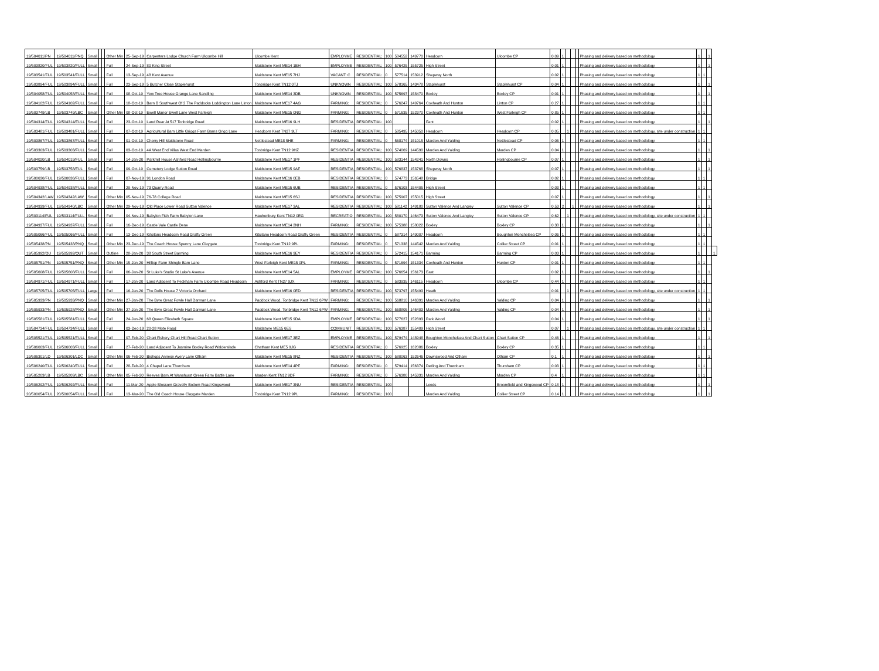| 19/504011/PN | 19/504011/PNQ | Small | | | Other Min | 25-Sep-19 | Carpenters Lodge Church Farm Ulcombe Hill | Ulcombe Kent | EMPLOYME | RESIDENTIAL: | 100 | 584552 | 149770 | Headcorn | Ulcombe CP | 0.09 | 1 | | | | Phasing and delivery based on methodology | 1 | | 1 | |
| 19/503820/FUL | 19/503820/FULL | Small | | | Full | 24-Sep-19 | 80 King Street | Maidstone Kent ME14 1BH | EMPLOYME | RESIDENTIAL: | 100 | 576425 | 155725 | High Street | | 0.01 | 1 | | | | Phasing and delivery based on methodology | 1 | | 1 | |
| 19/503541/FUL | 19/503541/FULL | Small | | | Full | 13-Sep-19 | 48 Kent Avenue | Maidstone Kent ME15 7HJ | VACANT: C | RESIDENTIAL: | 0 | 577514 | 153912 | Shepway North | | 0.02 | 1 | | | | Phasing and delivery based on methodology | 1 | 1 | | |
| 19/503894/FUL | 19/503894/FULL | Small | | | Full | 23-Sep-19 | 5 Butcher Close Staplehurst | Tonbridge Kent TN12 0TJ | UNKNOWN | RESIDENTIAL: | 100 | 578165 | 143478 | Staplehurst | Staplehurst CP | 0.04 | 1 | | | | Phasing and delivery based on methodology | 1 | | 1 | |
| 19/504058/FUL | 19/504058/FULL | Small | | | Full | 08-Oct-19 | Yew Tree House Grange Lane Sandling | Maidstone Kent ME14 3DB | UNKNOWN | RESIDENTIAL: | 100 | 575697 | 158470 | Boxley | Boxley CP | 0.01 | 1 | | | | Phasing and delivery based on methodology | 1 | | 1 | |
| 19/504102/FUL | 19/504102/FULL | Small | | | Full | 18-Oct-19 | Barn B Southwest Of 2 The Paddocks Loddington Lane Linton | Maidstone Kent ME17 4AG | FARMING: | RESIDENTIAL: | 0 | 576247 | 149764 | Coxheath And Hunton | Linton CP | 0.27 | 1 | | | | Phasing and delivery based on methodology | 1 | 1 | | |
| 19/503749/LB | 19/503749/LBC | Small | | | Other Min | 08-Oct-19 | Ewell Manor Ewell Lane West Farleigh | Maidstone Kent ME15 0NG | FARMING: | RESIDENTIAL: | 0 | 571635 | 152370 | Coxheath And Hunton | West Farleigh CP | 0.85 | 1 | | | | Phasing and delivery based on methodology | 1 | 1 | | |
| 19/504314/FUL | 19/504314/FULL | Small | | | Full | 23-Oct-19 | Land Rear At 517 Tonbridge Road | Maidstone Kent ME16 9LH | RESIDENTIA | RESIDENTIAL: | 100 | | | Fant | | 0.02 | 1 | | | | Phasing and delivery based on methodology | 1 | | 1 | |
| 19/503481/FUL | 19/503481/FULL | Small | | | Full | 07-Oct-19 | Agricultural Barn Little Griggs Farm Barns Grigg Lane | Headcorn Kent TN27 9LT | FARMING: | RESIDENTIAL: | 0 | 585495 | 145050 | Headcorn | Headcorn CP | 0.05 | | 1 | | | Phasing and delivery based on methodology, site under construction | 1 | 1 | | |
| 19/503867/FUL | 19/503867/FULL | Small | | | Full | 01-Oct-19 | Cherry Hill Maidstone Road | Nettlestead ME18 5HE | FARMING: | RESIDENTIAL: | 0 | 568174 | 151015 | Marden And Yalding | Nettlestead CP | 0.06 | 1 | | | | Phasing and delivery based on methodology | 1 | 1 | | |
| 19/503303/FUL | 19/503303/FULL | Small | | | Full | 03-Oct-19 | 4A West End Villas West End Marden | Tonbridge Kent TN12 9HZ | RESIDENTIA | RESIDENTIAL: | 100 | 574069 | 144590 | Marden And Yalding | Marden CP | 0.04 | 1 | | | | Phasing and delivery based on methodology | 1 | | 1 | |
| 19/504020/LB | 19/504019/FUL | Small | | | Full | 14-Jan-20 | Parkmill House Ashford Road Hollingbourne | Maidstone Kent ME17 1PF | RESIDENTIA | RESIDENTIAL: | 100 | 583144 | 154241 | North Downs | Hollingbourne CP | 0.07 | 1 | | | | Phasing and delivery based on methodology | 1 | | 1 | |
| 19/503759/LB | 19/503758/FUL | Small | | | Full | 09-Oct-19 | Cemetery Lodge Sutton Road | Maidstone Kent ME15 9AF | RESIDENTIA | RESIDENTIAL: | 100 | 576837 | 153768 | Shepway North | | 0.07 | 1 | | | | Phasing and delivery based on methodology | 1 | | 1 | |
| 19/500636/FUL | 19/500636/FULL | Small | | | Full | 07-Nov-19 | 91 London Road | Maidstone Kent ME16 0EB | RESIDENTIA | RESIDENTIAL: | 0 | 574773 | 156548 | Bridge | | 0.02 | 1 | | | | Phasing and delivery based on methodology | 1 | 1 | | |
| 19/504938/FUL | 19/504938/FULL | Small | | | Full | 29-Nov-19 | 73 Quarry Road | Maidstone Kent ME15 6UB | RESIDENTIA | RESIDENTIAL: | 0 | 576103 | 154405 | High Street | | 0.03 | 1 | | | | Phasing and delivery based on methodology | 1 | 1 | | |
| 19/504342/LAW | 19/504342/LAW | Small | | | Other Min | 05-Nov-19 | 76-78 College Road | Maidstone Kent ME15 6SJ | RESIDENTIA | RESIDENTIAL: | 100 | 575907 | 155015 | High Street | | 0.07 | 1 | | | | Phasing and delivery based on methodology | 1 | | 1 | |
| 19/504939/FUL | 19/504940/LBC | Small | | | Other Min | 29-Nov-19 | Old Place Lower Road Sutton Valence | Maidstone Kent ME17 3AL | RESIDENTIA | RESIDENTIAL: | 100 | 581142 | 149180 | Sutton Valence And Langley | Sutton Valence CP | 0.53 | 2 | | 1 | | Phasing and delivery based on methodology | 1 | | 1 | |
| 19/503114/FUL | 19/503114/FULL | Small | | | Full | 04-Nov-19 | Babylon Fish Farm Babylon Lane | Hawkenbury Kent TN12 0EG | RECREATIO | RESIDENTIAL: | 100 | 580170 | 146473 | Sutton Valence And Langley | Sutton Valence CP | 0.62 | | 1 | | | Phasing and delivery based on methodology, site under construction | 1 | 1 | | |
| 19/504937/FUL | 19/504937/FULL | Small | | | Full | 16-Dec-19 | Castle Vale Castle Dene | Maidstone Kent ME14 2NH | FARMING: | RESIDENTIAL: | 100 | 575388 | 158022 | Boxley | Boxley CP | 0.38 | 1 | | | | Phasing and delivery based on methodology | 1 | | 1 | |
| 19/505066/FUL | 19/505066/FULL | Small | | | Full | 13-Dec-19 | Kitsilano Headcorn Road Grafty Green | Kitsilano Headcorn Road Grafty Green | RESIDENTIA | RESIDENTIAL: | 0 | 587314 | 149007 | Headcorn | Boughton Monchelsea CP | 0.06 | 1 | | | | Phasing and delivery based on methodology | 1 | 1 | | |
| 19/505438/PN | 19/505438/PNQ | Small | | | Other Min | 23-Dec-19 | The Coach House Spenny Lane Claygate | Tonbridge Kent TN12 9PL | FARMING: | RESIDENTIAL: | 0 | 571338 | 144542 | Marden And Yalding | Collier Street CP | 0.01 | 1 | | | | Phasing and delivery based on methodology | 1 | 1 | | |
| 19/505992/OU | 19/505992/OUT | Small | | | Outline | 28-Jan-20 | 38 South Street Barming | Maidstone Kent ME16 9EY | RESIDENTIA | RESIDENTIAL: | 0 | 572415 | 154171 | Barming | Barming CP | 0.03 | 1 | | | | Phasing and delivery based on methodology | 1 | | | 1 |
| 19/505751/PN | 19/505751/PNQ | Small | | | Other Min | 15-Jan-20 | Hilltop Farm Shingle Barn Lane | West Farleigh Kent ME15 0PL | FARMING: | RESIDENTIAL: | 0 | 571694 | 151334 | Coxheath And Hunton | Hunton CP | 0.01 | 1 | | | | Phasing and delivery based on methodology | 1 | 1 | | |
| 19/505608/FUL | 19/505608/FULL | Small | | | Full | 06-Jan-20 | St Luke's Studio St Luke's Avenue | Maidstone Kent ME14 5AL | EMPLOYME | RESIDENTIAL: | 100 | 576654 | 156173 | East | | 0.02 | 1 | | | | Phasing and delivery based on methodology | 1 | | 1 | |
| 19/504971/FUL | 19/504971/FULL | Small | | | Full | 17-Jan-20 | Land Adjacent To Peckham Farm Ulcombe Road Headcorn | Ashford Kent TN27 9JX | FARMING: | RESIDENTIAL: | 0 | 583935 | 146115 | Headcorn | Ulcombe CP | 0.44 | 1 | | | | Phasing and delivery based on methodology | 1 | 1 | | |
| 19/505705/FUL | 19/505705/FULL | Large | | | Full | 16-Jan-20 | The Dolls House 7 Victoria Orchard | Maidstone Kent ME16 0ED | RESIDENTIA | RESIDENTIAL: | 100 | 573797 | 155493 | Heath | | 0.01 | | 1 | | | Phasing and delivery based on methodology, site under construction | 1 | 1 | | |
| 19/505933/PN | 19/505933/PNQ | Small | | | Other Min | 27-Jan-20 | The Byre Great Fowle Hall Darman Lane | Paddock Wood, Tonbridge Kent TN12 6PW | FARMING: | RESIDENTIAL: | 100 | 568810 | 146391 | Marden And Yalding | Yalding CP | 0.04 | 1 | | | | Phasing and delivery based on methodology | 1 | | 1 | |
| 19/505933/PN | 19/505928/PNQ | Small | | | Other Min | 27-Jan-20 | The Byre Great Fowle Hall Darman Lane | Paddock Wood, Tonbridge Kent TN12 6PW | FARMING: | RESIDENTIAL: | 100 | 568805 | 146403 | Marden And Yalding | Yalding CP | 0.04 | 1 | | | | Phasing and delivery based on methodology | 1 | | 1 | |
| 19/505581/FUL | 19/505581/FULL | Small | | | Full | 24-Jan-20 | 68 Queen Elizabeth Square | Maidstone Kent ME15 9DA | EMPLOYME | RESIDENTIAL: | 100 | 577627 | 152893 | Park Wood | | 0.04 | 1 | | | | Phasing and delivery based on methodology | 1 | | 1 | |
| 18/504734/FUL | 18/504734/FULL | Small | | | Full | 03-Dec-19 | 20-28 Mote Road | Maidstone ME15 6ES | COMMUNIT | RESIDENTIAL: | 100 | 576387 | 155409 | High Street | | 0.07 | | 1 | | | Phasing and delivery based on methodology, site under construction | 1 | 1 | | |
| 19/505521/FUL | 19/505521/FULL | Small | | | Full | 07-Feb-20 | Chart Fishery Chart Hill Road Chart Sutton | Maidstone Kent ME17 3EZ | EMPLOYME | RESIDENTIAL: | 100 | 579474 | 148948 | Boughton Monchelsea And Chart Sutton | Chart Sutton CP | 0.46 | 1 | | | | Phasing and delivery based on methodology | 1 | | 1 | |
| 19/506003/FUL | 19/506003/FULL | Small | | | Full | 27-Feb-20 | Land Adjacent To Jasmine Boxley Road Walderslade | Chatham Kent ME5 9JG | RESIDENTIA | RESIDENTIAL: | 0 | 576925 | 162086 | Boxley | Boxley CP | 0.35 | 1 | | | | Phasing and delivery based on methodology | 1 | 1 | | |
| 19/506301/LD | 19/506301/LDC | Small | | | Other Min | 06-Feb-20 | Bishops Annexe Avery Lane Otham | Maidstone Kent ME15 8RZ | RESIDENTIA | RESIDENTIAL: | 100 | 580063 | 152646 | Downswood And Otham | Otham CP | 0.1 | 1 | | | | Phasing and delivery based on methodology | 1 | | 1 | |
| 19/506240/FUL | 19/506240/FULL | Small | | | Full | 28-Feb-20 | 4 Chapel Lane Thurnham | Maidstone Kent ME14 4PF | FARMING: | RESIDENTIAL: | 0 | 579414 | 156374 | Detling And Thurnham | Thurnham CP | 0.03 | 1 | | | | Phasing and delivery based on methodology | 1 | 1 | | |
| 19/505203/LB | 19/505203/LBC | Small | | | Other Min | 05-Feb-20 | Reeves Barn At Wanshurst Green Farm Battle Lane | Marden Kent TN12 9DF | FARMING: | RESIDENTIAL: | 0 | 576380 | 145331 | Marden And Yalding | Marden CP | 0.4 | 1 | | | | Phasing and delivery based on methodology | 1 | 1 | | |
| 19/506292/FUL | 19/506292/FULL | Small | | | Full | 11-Mar-20 | Apple Blossom Gravelly Bottom Road Kingswood | Maidstone Kent ME17 3NU | RESIDENTIA | RESIDENTIAL: | 100 | | | Leeds | Broomfield and Kingswood CP | 0.18 | 1 | | | | Phasing and delivery based on methodology | 1 | | 1 | |
| 20/500054/FUL | 20/500054/FULL | Small | | | Full | 13-Mar-20 | The Old Coach House Claygate Marden | Tonbridge Kent TN12 9PL | FARMING: | RESIDENTIAL: | 100 | | | Marden And Yalding | Collier Street CP | 0.14 | 1 | | | | Phasing and delivery based on methodology | 1 | | 1 | |